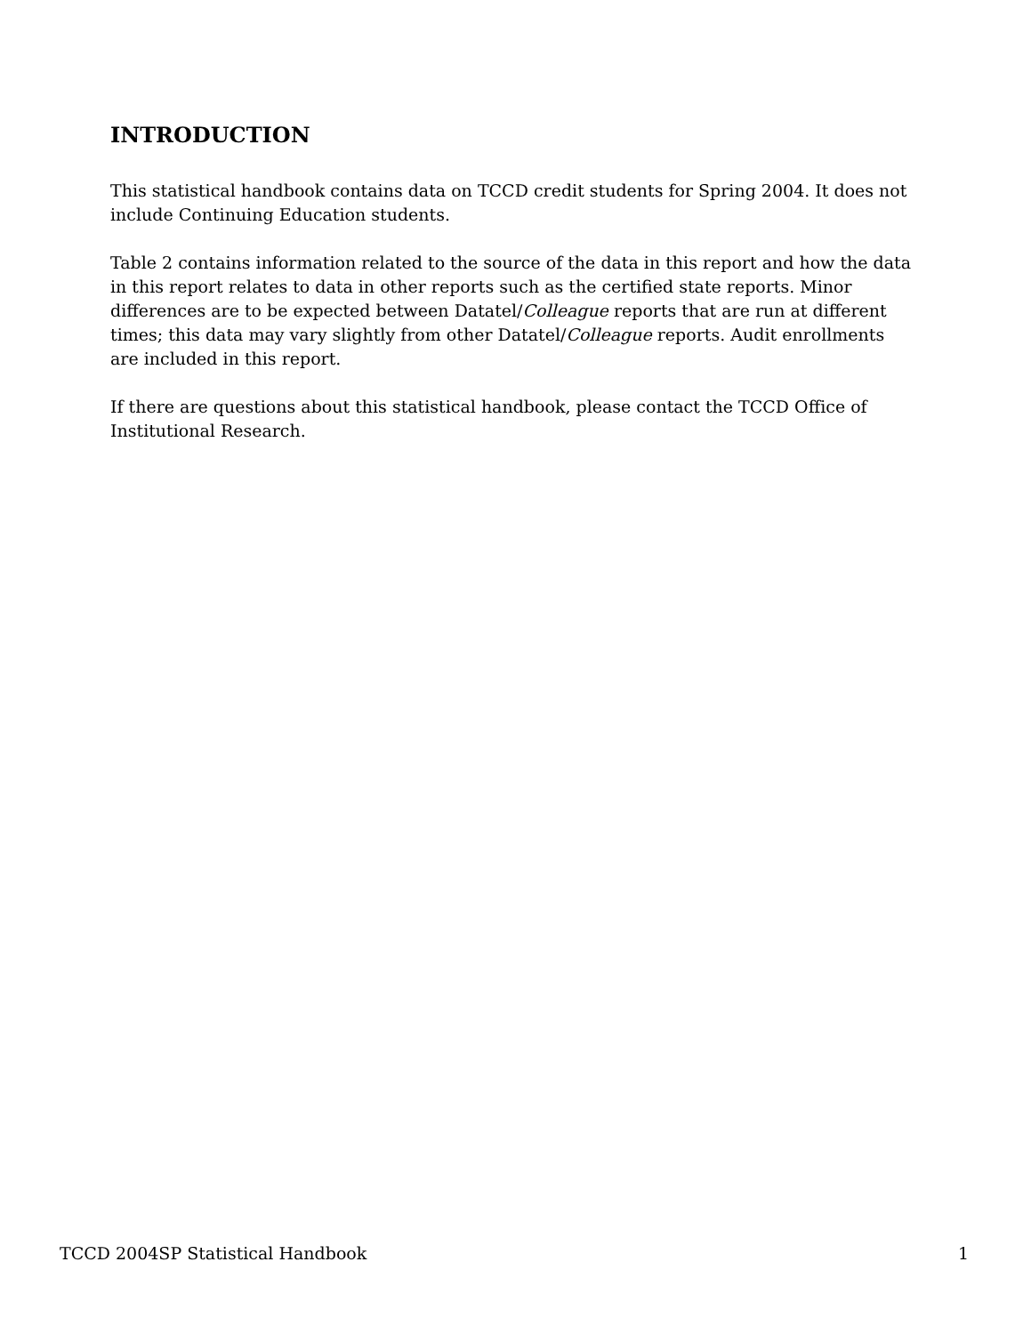INTRODUCTION
This statistical handbook contains data on TCCD credit students for Spring 2004. It does not include Continuing Education students.
Table 2 contains information related to the source of the data in this report and how the data in this report relates to data in other reports such as the certified state reports. Minor differences are to be expected between Datatel/Colleague reports that are run at different times; this data may vary slightly from other Datatel/Colleague reports. Audit enrollments are included in this report.
If there are questions about this statistical handbook, please contact the TCCD Office of Institutional Research.
TCCD 2004SP Statistical Handbook 1